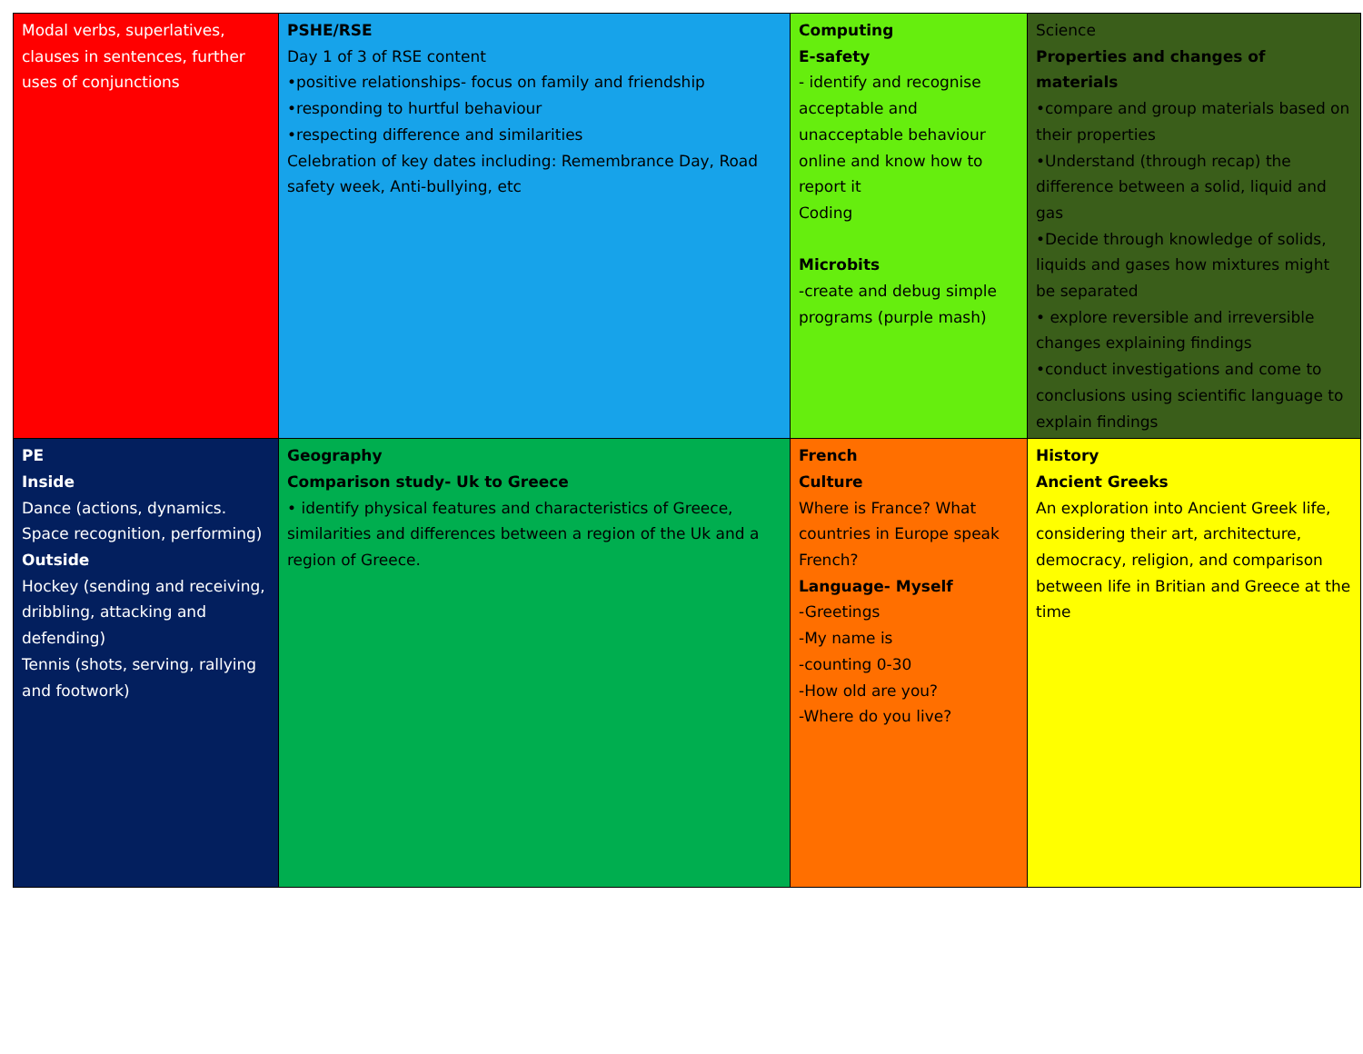| Modal verbs, superlatives, clauses in sentences, further uses of conjunctions | PSHE/RSE Day 1 of 3 of RSE content •positive relationships- focus on family and friendship •responding to hurtful behaviour •respecting difference and similarities Celebration of key dates including: Remembrance Day, Road safety week, Anti-bullying, etc | Computing E-safety - identify and recognise acceptable and unacceptable behaviour online and know how to report it Coding Microbits -create and debug simple programs (purple mash) | Science Properties and changes of materials •compare and group materials based on their properties •Understand (through recap) the difference between a solid, liquid and gas •Decide through knowledge of solids, liquids and gases how mixtures might be separated • explore reversible and irreversible changes explaining findings •conduct investigations and come to conclusions using scientific language to explain findings |
| PE Inside Dance (actions, dynamics. Space recognition, performing) Outside Hockey (sending and receiving, dribbling, attacking and defending) Tennis (shots, serving, rallying and footwork) | Geography Comparison study- Uk to Greece • identify physical features and characteristics of Greece, similarities and differences between a region of the Uk and a region of Greece. | French Culture Where is France? What countries in Europe speak French? Language- Myself -Greetings -My name is -counting 0-30 -How old are you? -Where do you live? | History Ancient Greeks An exploration into Ancient Greek life, considering their art, architecture, democracy, religion, and comparison between life in Britian and Greece at the time |